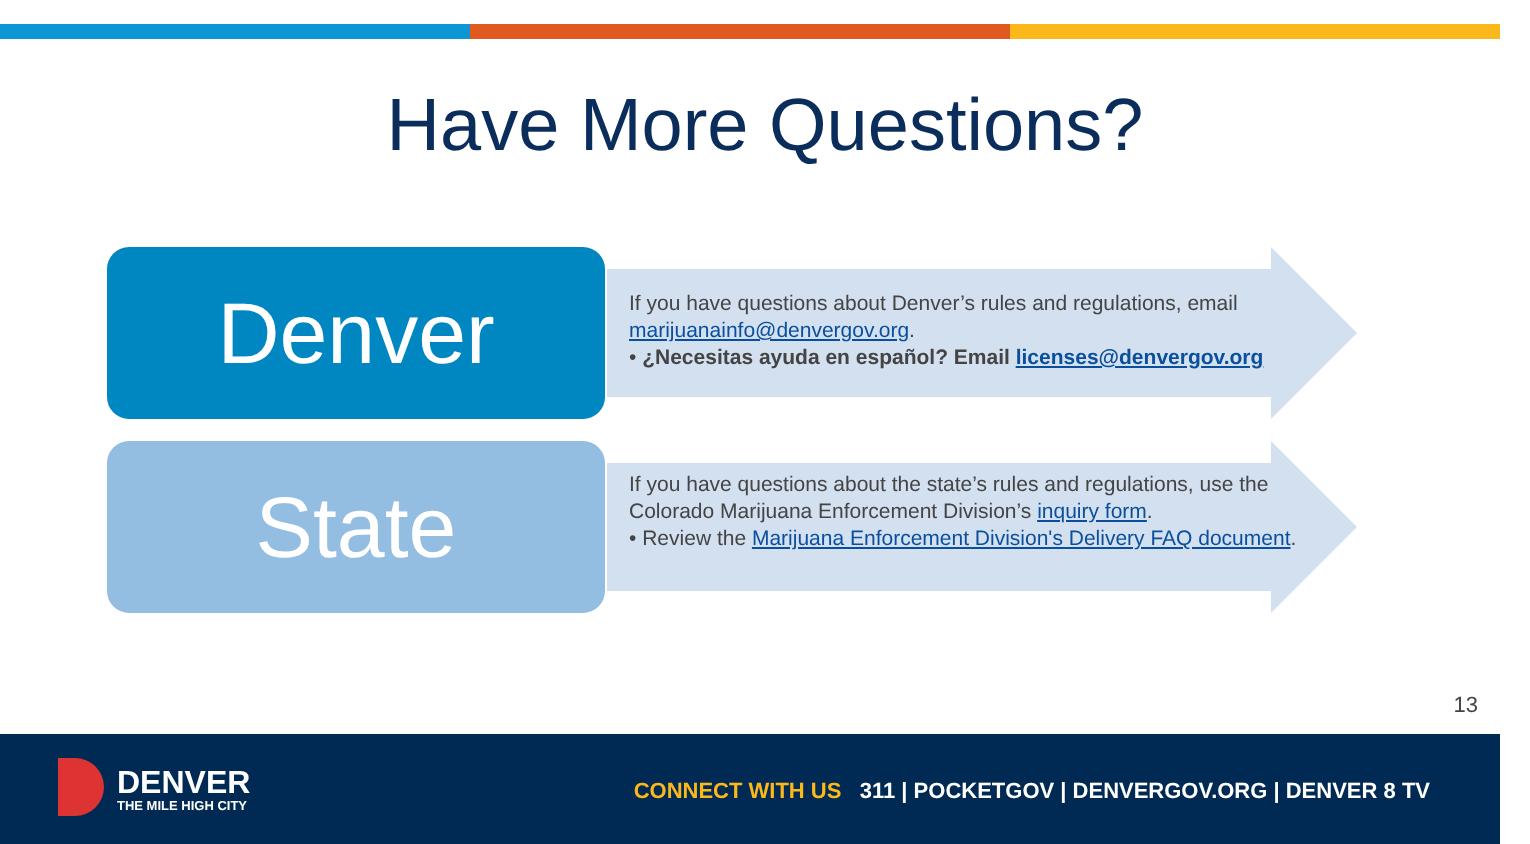Have More Questions?
Denver
If you have questions about Denver’s rules and regulations, email marijuanainfo@denvergov.org.
• ¿Necesitas ayuda en español? Email licenses@denvergov.org
State
If you have questions about the state’s rules and regulations, use the Colorado Marijuana Enforcement Division’s inquiry form.
• Review the Marijuana Enforcement Division's Delivery FAQ document.
13
DENVER
THE MILE HIGH CITY
CONNECT WITH US 311 | POCKETGOV | DENVERGOV.ORG | DENVER 8 TV